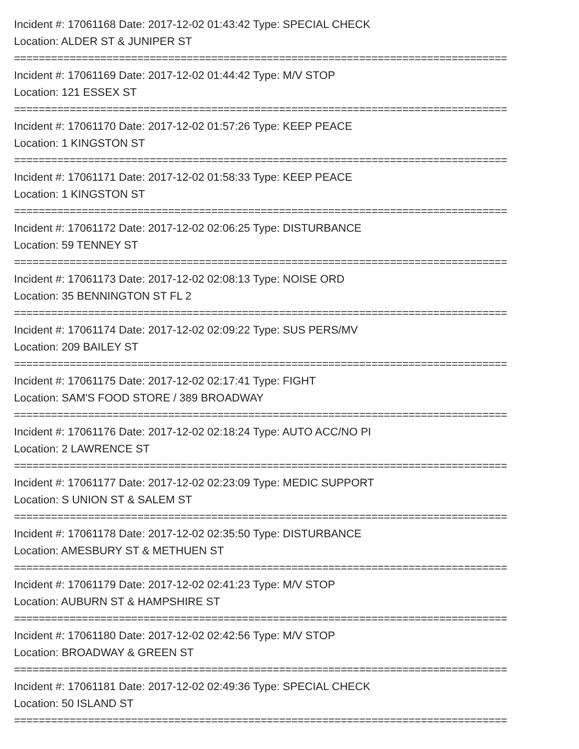Incident #: 17061168 Date: 2017-12-02 01:43:42 Type: SPECIAL CHECK
Location: ALDER ST & JUNIPER ST
================================================================================
Incident #: 17061169 Date: 2017-12-02 01:44:42 Type: M/V STOP
Location: 121 ESSEX ST
================================================================================
Incident #: 17061170 Date: 2017-12-02 01:57:26 Type: KEEP PEACE
Location: 1 KINGSTON ST
================================================================================
Incident #: 17061171 Date: 2017-12-02 01:58:33 Type: KEEP PEACE
Location: 1 KINGSTON ST
================================================================================
Incident #: 17061172 Date: 2017-12-02 02:06:25 Type: DISTURBANCE
Location: 59 TENNEY ST
================================================================================
Incident #: 17061173 Date: 2017-12-02 02:08:13 Type: NOISE ORD
Location: 35 BENNINGTON ST FL 2
================================================================================
Incident #: 17061174 Date: 2017-12-02 02:09:22 Type: SUS PERS/MV
Location: 209 BAILEY ST
================================================================================
Incident #: 17061175 Date: 2017-12-02 02:17:41 Type: FIGHT
Location: SAM'S FOOD STORE / 389 BROADWAY
================================================================================
Incident #: 17061176 Date: 2017-12-02 02:18:24 Type: AUTO ACC/NO PI
Location: 2 LAWRENCE ST
================================================================================
Incident #: 17061177 Date: 2017-12-02 02:23:09 Type: MEDIC SUPPORT
Location: S UNION ST & SALEM ST
================================================================================
Incident #: 17061178 Date: 2017-12-02 02:35:50 Type: DISTURBANCE
Location: AMESBURY ST & METHUEN ST
================================================================================
Incident #: 17061179 Date: 2017-12-02 02:41:23 Type: M/V STOP
Location: AUBURN ST & HAMPSHIRE ST
================================================================================
Incident #: 17061180 Date: 2017-12-02 02:42:56 Type: M/V STOP
Location: BROADWAY & GREEN ST
================================================================================
Incident #: 17061181 Date: 2017-12-02 02:49:36 Type: SPECIAL CHECK
Location: 50 ISLAND ST
================================================================================